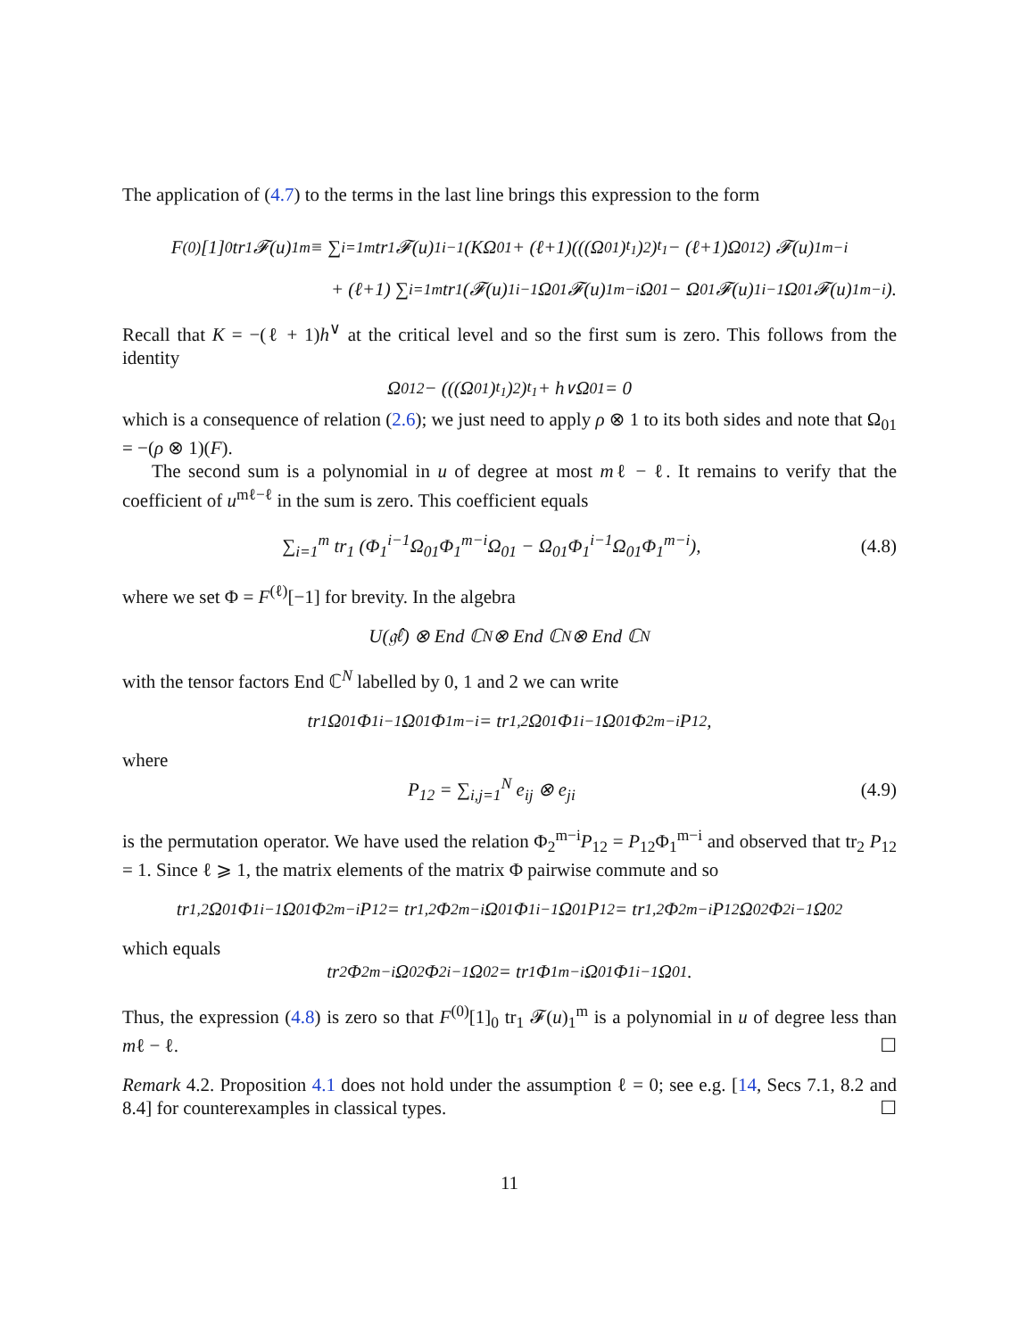The application of (4.7) to the terms in the last line brings this expression to the form
F<sup>(0)</sup>[1]<sub>0</sub> tr<sub>1</sub> 𝓕(u)<sub>1</sub><sup>m</sup> ≡ ∑<sub>i=1</sub><sup>m</sup> tr<sub>1</sub> 𝓕(u)<sub>1</sub><sup>i−1</sup> (KΩ<sub>01</sub> + (ℓ+1)(((Ω<sub>01</sub>)<sup>t<sub>1</sub></sup>)<sup>2</sup>)<sup>t<sub>1</sub></sup> − (ℓ+1)Ω<sub>01</sub><sup>2</sup>) 𝓕(u)<sub>1</sub><sup>m−i</sup>
+ (ℓ+1) ∑<sub>i=1</sub><sup>m</sup> tr<sub>1</sub> (𝓕(u)<sub>1</sub><sup>i−1</sup>Ω<sub>01</sub>𝓕(u)<sub>1</sub><sup>m−i</sup>Ω<sub>01</sub> − Ω<sub>01</sub>𝓕(u)<sub>1</sub><sup>i−1</sup>Ω<sub>01</sub>𝓕(u)<sub>1</sub><sup>m−i</sup>).
Recall that K = −(ℓ + 1)h<sup>∨</sup> at the critical level and so the first sum is zero. This follows from the identity
Ω<sub>01</sub><sup>2</sup> − (((Ω<sub>01</sub>)<sup>t<sub>1</sub></sup>)<sup>2</sup>)<sup>t<sub>1</sub></sup> + h<sup>∨</sup>Ω<sub>01</sub> = 0
which is a consequence of relation (2.6); we just need to apply ρ ⊗ 1 to its both sides and note that Ω<sub>01</sub> = −(ρ ⊗ 1)(F).
The second sum is a polynomial in u of degree at most mℓ − ℓ. It remains to verify that the coefficient of u<sup>mℓ−ℓ</sup> in the sum is zero. This coefficient equals
∑<sub>i=1</sub><sup>m</sup> tr<sub>1</sub> (Φ<sub>1</sub><sup>i−1</sup>Ω<sub>01</sub>Φ<sub>1</sub><sup>m−i</sup>Ω<sub>01</sub> − Ω<sub>01</sub>Φ<sub>1</sub><sup>i−1</sup>Ω<sub>01</sub>Φ<sub>1</sub><sup>m−i</sup>), (4.8)
where we set Φ = F<sup>(ℓ)</sup>[−1] for brevity. In the algebra
U(𝔤̂<sub>ℓ</sub>) ⊗ End ℂ<sup>N</sup> ⊗ End ℂ<sup>N</sup> ⊗ End ℂ<sup>N</sup>
with the tensor factors End ℂ<sup>N</sup> labelled by 0, 1 and 2 we can write
tr<sub>1</sub> Ω<sub>01</sub>Φ<sub>1</sub><sup>i−1</sup>Ω<sub>01</sub>Φ<sub>1</sub><sup>m−i</sup> = tr<sub>1,2</sub> Ω<sub>01</sub>Φ<sub>1</sub><sup>i−1</sup>Ω<sub>01</sub>Φ<sub>2</sub><sup>m−i</sup>P<sub>12</sub>,
where
P<sub>12</sub> = ∑<sub>i,j=1</sub><sup>N</sup> e<sub>ij</sub> ⊗ e<sub>ji</sub> (4.9)
is the permutation operator. We have used the relation Φ<sub>2</sub><sup>m−i</sup>P<sub>12</sub> = P<sub>12</sub>Φ<sub>1</sub><sup>m−i</sup> and observed that tr<sub>2</sub> P<sub>12</sub> = 1. Since ℓ ⩾ 1, the matrix elements of the matrix Φ pairwise commute and so
tr<sub>1,2</sub> Ω<sub>01</sub>Φ<sub>1</sub><sup>i−1</sup>Ω<sub>01</sub>Φ<sub>2</sub><sup>m−i</sup>P<sub>12</sub> = tr<sub>1,2</sub> Φ<sub>2</sub><sup>m−i</sup>Ω<sub>01</sub>Φ<sub>1</sub><sup>i−1</sup>Ω<sub>01</sub>P<sub>12</sub> = tr<sub>1,2</sub> Φ<sub>2</sub><sup>m−i</sup>P<sub>12</sub>Ω<sub>02</sub>Φ<sub>2</sub><sup>i−1</sup>Ω<sub>02</sub>
which equals
tr<sub>2</sub> Φ<sub>2</sub><sup>m−i</sup>Ω<sub>02</sub>Φ<sub>2</sub><sup>i−1</sup>Ω<sub>02</sub> = tr<sub>1</sub> Φ<sub>1</sub><sup>m−i</sup>Ω<sub>01</sub>Φ<sub>1</sub><sup>i−1</sup>Ω<sub>01</sub>.
Thus, the expression (4.8) is zero so that F<sup>(0)</sup>[1]<sub>0</sub> tr<sub>1</sub> 𝓕(u)<sub>1</sub><sup>m</sup> is a polynomial in u of degree less than mℓ − ℓ. ☐
Remark 4.2. Proposition 4.1 does not hold under the assumption ℓ = 0; see e.g. [14, Secs 7.1, 8.2 and 8.4] for counterexamples in classical types. ☐
11